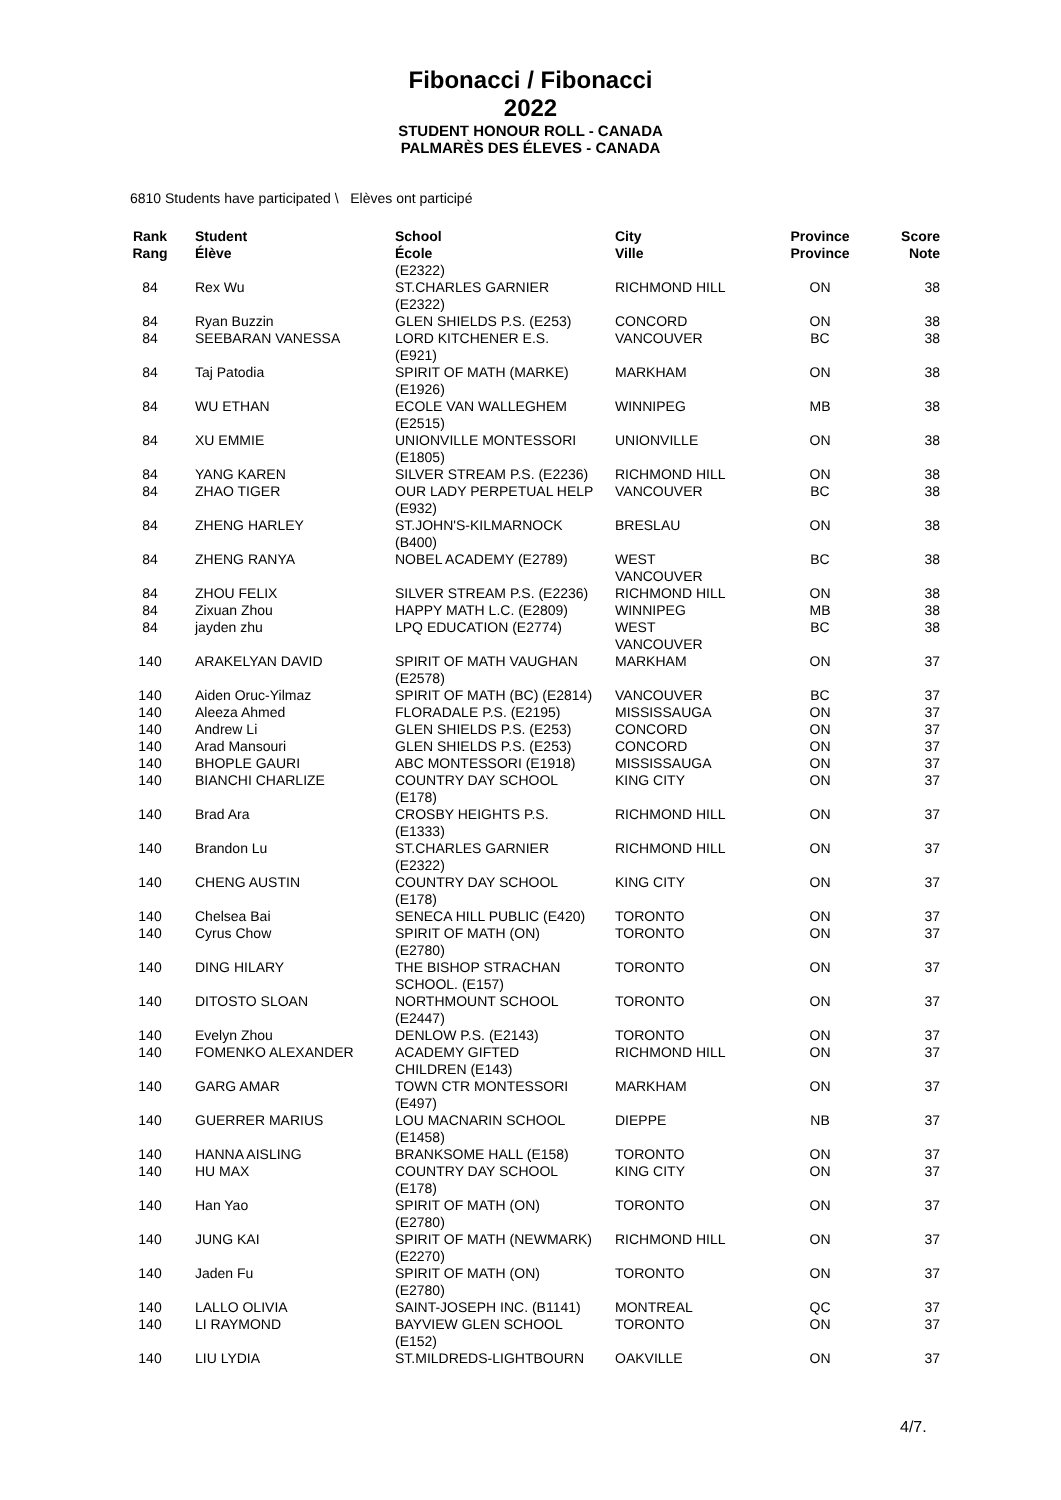Fibonacci / Fibonacci
2022
STUDENT HONOUR ROLL - CANADA
PALMARÈS DES ÉLEVES - CANADA
6810 Students have participated \ Elèves ont participé
| Rank Rang | Student Élève | School École | City Ville | Province Province | Score Note |
| --- | --- | --- | --- | --- | --- |
| | | (E2322) | | | |
| 84 | Rex Wu | ST.CHARLES GARNIER (E2322) | RICHMOND HILL | ON | 38 |
| 84 | Ryan Buzzin | GLEN SHIELDS P.S. (E253) | CONCORD | ON | 38 |
| 84 | SEEBARAN VANESSA | LORD KITCHENER E.S. (E921) | VANCOUVER | BC | 38 |
| 84 | Taj Patodia | SPIRIT OF MATH (MARKE) (E1926) | MARKHAM | ON | 38 |
| 84 | WU ETHAN | ECOLE VAN WALLEGHEM (E2515) | WINNIPEG | MB | 38 |
| 84 | XU EMMIE | UNIONVILLE MONTESSORI (E1805) | UNIONVILLE | ON | 38 |
| 84 | YANG KAREN | SILVER STREAM P.S. (E2236) | RICHMOND HILL | ON | 38 |
| 84 | ZHAO TIGER | OUR LADY PERPETUAL HELP (E932) | VANCOUVER | BC | 38 |
| 84 | ZHENG HARLEY | ST.JOHN'S-KILMARNOCK (B400) | BRESLAU | ON | 38 |
| 84 | ZHENG RANYA | NOBEL ACADEMY (E2789) | WEST VANCOUVER | BC | 38 |
| 84 | ZHOU FELIX | SILVER STREAM P.S. (E2236) | RICHMOND HILL | ON | 38 |
| 84 | Zixuan Zhou | HAPPY MATH L.C. (E2809) | WINNIPEG | MB | 38 |
| 84 | jayden zhu | LPQ EDUCATION (E2774) | WEST VANCOUVER | BC | 38 |
| 140 | ARAKELYAN DAVID | SPIRIT OF MATH VAUGHAN (E2578) | MARKHAM | ON | 37 |
| 140 | Aiden Oruc-Yilmaz | SPIRIT OF MATH (BC) (E2814) | VANCOUVER | BC | 37 |
| 140 | Aleeza Ahmed | FLORADALE P.S. (E2195) | MISSISSAUGA | ON | 37 |
| 140 | Andrew Li | GLEN SHIELDS P.S. (E253) | CONCORD | ON | 37 |
| 140 | Arad Mansouri | GLEN SHIELDS P.S. (E253) | CONCORD | ON | 37 |
| 140 | BHOPLE GAURI | ABC MONTESSORI (E1918) | MISSISSAUGA | ON | 37 |
| 140 | BIANCHI CHARLIZE | COUNTRY DAY SCHOOL (E178) | KING CITY | ON | 37 |
| 140 | Brad Ara | CROSBY HEIGHTS P.S. (E1333) | RICHMOND HILL | ON | 37 |
| 140 | Brandon Lu | ST.CHARLES GARNIER (E2322) | RICHMOND HILL | ON | 37 |
| 140 | CHENG AUSTIN | COUNTRY DAY SCHOOL (E178) | KING CITY | ON | 37 |
| 140 | Chelsea Bai | SENECA HILL PUBLIC (E420) | TORONTO | ON | 37 |
| 140 | Cyrus Chow | SPIRIT OF MATH (ON) (E2780) | TORONTO | ON | 37 |
| 140 | DING HILARY | THE BISHOP STRACHAN SCHOOL. (E157) | TORONTO | ON | 37 |
| 140 | DITOSTO SLOAN | NORTHMOUNT SCHOOL (E2447) | TORONTO | ON | 37 |
| 140 | Evelyn Zhou | DENLOW P.S. (E2143) | TORONTO | ON | 37 |
| 140 | FOMENKO ALEXANDER | ACADEMY GIFTED CHILDREN (E143) | RICHMOND HILL | ON | 37 |
| 140 | GARG AMAR | TOWN CTR MONTESSORI (E497) | MARKHAM | ON | 37 |
| 140 | GUERRER MARIUS | LOU MACNARIN SCHOOL (E1458) | DIEPPE | NB | 37 |
| 140 | HANNA AISLING | BRANKSOME HALL (E158) | TORONTO | ON | 37 |
| 140 | HU MAX | COUNTRY DAY SCHOOL (E178) | KING CITY | ON | 37 |
| 140 | Han Yao | SPIRIT OF MATH (ON) (E2780) | TORONTO | ON | 37 |
| 140 | JUNG KAI | SPIRIT OF MATH (NEWMARK) (E2270) | RICHMOND HILL | ON | 37 |
| 140 | Jaden Fu | SPIRIT OF MATH (ON) (E2780) | TORONTO | ON | 37 |
| 140 | LALLO OLIVIA | SAINT-JOSEPH INC. (B1141) | MONTREAL | QC | 37 |
| 140 | LI RAYMOND | BAYVIEW GLEN SCHOOL (E152) | TORONTO | ON | 37 |
| 140 | LIU LYDIA | ST.MILDREDS-LIGHTBOURN | OAKVILLE | ON | 37 |
4/7.